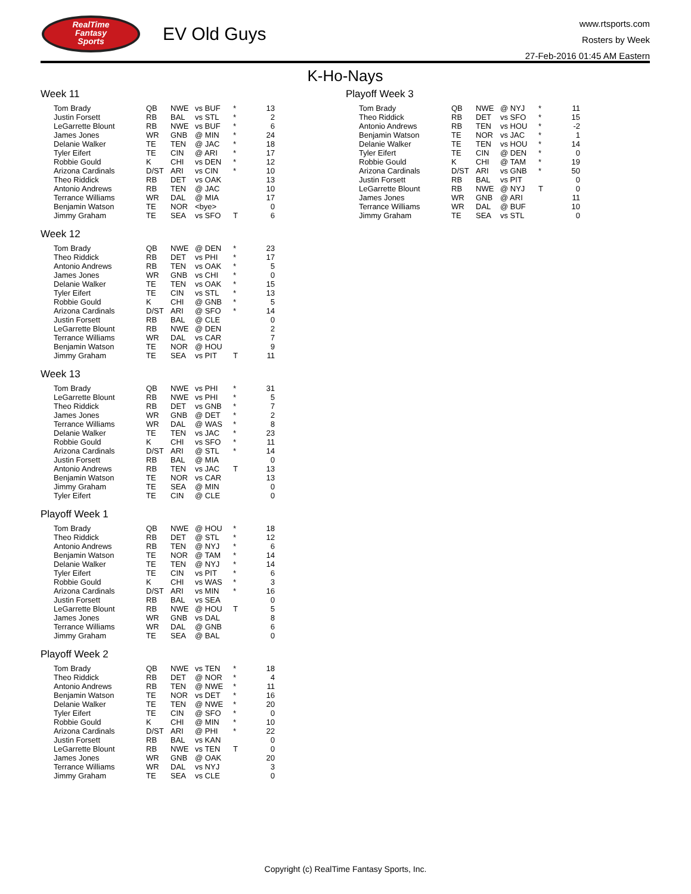RealTime
Fantasy
Sports
EV Old Guys
www.rtsports.com
Rosters by Week
27-Feb-2016 01:45 AM Eastern
K-Ho-Nays
Week 11
| Tom Brady | QB | NWE | vs BUF | * | 13 |
| Justin Forsett | RB | BAL | vs STL | * | 2 |
| LeGarrette Blount | RB | NWE | vs BUF | * | 6 |
| James Jones | WR | GNB | @ MIN | * | 24 |
| Delanie Walker | TE | TEN | @ JAC | * | 18 |
| Tyler Eifert | TE | CIN | @ ARI | * | 17 |
| Robbie Gould | K | CHI | vs DEN | * | 12 |
| Arizona Cardinals | D/ST | ARI | vs CIN | * | 10 |
| Theo Riddick | RB | DET | vs OAK | | 13 |
| Antonio Andrews | RB | TEN | @ JAC | | 10 |
| Terrance Williams | WR | DAL | @ MIA | | 17 |
| Benjamin Watson | TE | NOR | <bye> | | 0 |
| Jimmy Graham | TE | SEA | vs SFO | T | 6 |
Week 12
| Tom Brady | QB | NWE | @ DEN | * | 23 |
| Theo Riddick | RB | DET | vs PHI | * | 17 |
| Antonio Andrews | RB | TEN | vs OAK | * | 5 |
| James Jones | WR | GNB | vs CHI | * | 0 |
| Delanie Walker | TE | TEN | vs OAK | * | 15 |
| Tyler Eifert | TE | CIN | vs STL | * | 13 |
| Robbie Gould | K | CHI | @ GNB | * | 5 |
| Arizona Cardinals | D/ST | ARI | @ SFO | * | 14 |
| Justin Forsett | RB | BAL | @ CLE | | 0 |
| LeGarrette Blount | RB | NWE | @ DEN | | 2 |
| Terrance Williams | WR | DAL | vs CAR | | 7 |
| Benjamin Watson | TE | NOR | @ HOU | | 9 |
| Jimmy Graham | TE | SEA | vs PIT | T | 11 |
Week 13
| Tom Brady | QB | NWE | vs PHI | * | 31 |
| LeGarrette Blount | RB | NWE | vs PHI | * | 5 |
| Theo Riddick | RB | DET | vs GNB | * | 7 |
| James Jones | WR | GNB | @ DET | * | 2 |
| Terrance Williams | WR | DAL | @ WAS | * | 8 |
| Delanie Walker | TE | TEN | vs JAC | * | 23 |
| Robbie Gould | K | CHI | vs SFO | * | 11 |
| Arizona Cardinals | D/ST | ARI | @ STL | * | 14 |
| Justin Forsett | RB | BAL | @ MIA | | 0 |
| Antonio Andrews | RB | TEN | vs JAC | T | 13 |
| Benjamin Watson | TE | NOR | vs CAR | | 13 |
| Jimmy Graham | TE | SEA | @ MIN | | 0 |
| Tyler Eifert | TE | CIN | @ CLE | | 0 |
Playoff Week 1
| Tom Brady | QB | NWE | @ HOU | * | 18 |
| Theo Riddick | RB | DET | @ STL | * | 12 |
| Antonio Andrews | RB | TEN | @ NYJ | * | 6 |
| Benjamin Watson | TE | NOR | @ TAM | * | 14 |
| Delanie Walker | TE | TEN | @ NYJ | * | 14 |
| Tyler Eifert | TE | CIN | vs PIT | * | 6 |
| Robbie Gould | K | CHI | vs WAS | * | 3 |
| Arizona Cardinals | D/ST | ARI | vs MIN | * | 16 |
| Justin Forsett | RB | BAL | vs SEA | | 0 |
| LeGarrette Blount | RB | NWE | @ HOU | T | 5 |
| James Jones | WR | GNB | vs DAL | | 8 |
| Terrance Williams | WR | DAL | @ GNB | | 6 |
| Jimmy Graham | TE | SEA | @ BAL | | 0 |
Playoff Week 2
| Tom Brady | QB | NWE | vs TEN | * | 18 |
| Theo Riddick | RB | DET | @ NOR | * | 4 |
| Antonio Andrews | RB | TEN | @ NWE | * | 11 |
| Benjamin Watson | TE | NOR | vs DET | * | 16 |
| Delanie Walker | TE | TEN | @ NWE | * | 20 |
| Tyler Eifert | TE | CIN | @ SFO | * | 0 |
| Robbie Gould | K | CHI | @ MIN | * | 10 |
| Arizona Cardinals | D/ST | ARI | @ PHI | * | 22 |
| Justin Forsett | RB | BAL | vs KAN | | 0 |
| LeGarrette Blount | RB | NWE | vs TEN | T | 0 |
| James Jones | WR | GNB | @ OAK | | 20 |
| Terrance Williams | WR | DAL | vs NYJ | | 3 |
| Jimmy Graham | TE | SEA | vs CLE | | 0 |
Playoff Week 3
| Tom Brady | QB | NWE | @ NYJ | * | 11 |
| Theo Riddick | RB | DET | vs SFO | * | 15 |
| Antonio Andrews | RB | TEN | vs HOU | * | -2 |
| Benjamin Watson | TE | NOR | vs JAC | * | 1 |
| Delanie Walker | TE | TEN | vs HOU | * | 14 |
| Tyler Eifert | TE | CIN | @ DEN | * | 0 |
| Robbie Gould | K | CHI | @ TAM | * | 19 |
| Arizona Cardinals | D/ST | ARI | vs GNB | * | 50 |
| Justin Forsett | RB | BAL | vs PIT | | 0 |
| LeGarrette Blount | RB | NWE | @ NYJ | T | 0 |
| James Jones | WR | GNB | @ ARI | | 11 |
| Terrance Williams | WR | DAL | @ BUF | | 10 |
| Jimmy Graham | TE | SEA | vs STL | | 0 |
Copyright (c) RealTime Fantasy Sports, Inc.